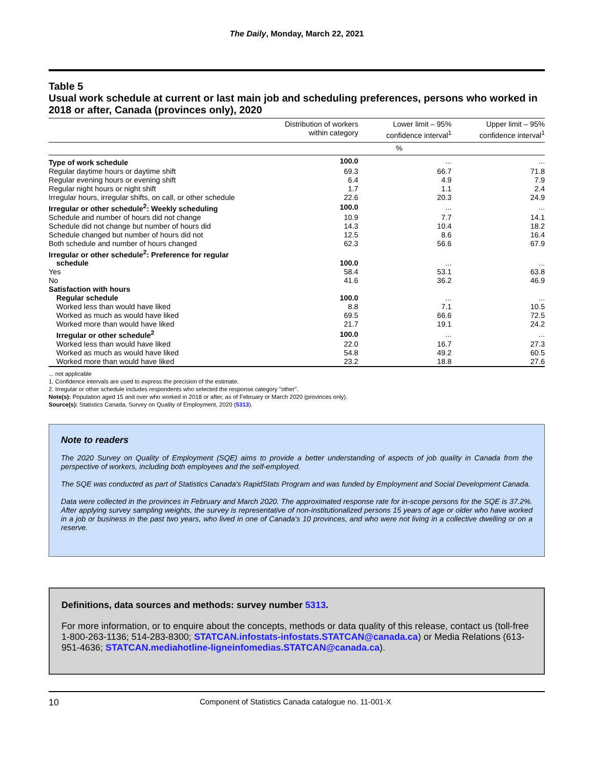The Daily, Monday, March 22, 2021
Table 5
Usual work schedule at current or last main job and scheduling preferences, persons who worked in 2018 or after, Canada (provinces only), 2020
| | Distribution of workers within category | Lower limit – 95% confidence interval<sup>1</sup> | Upper limit – 95% confidence interval<sup>1</sup> |
| --- | --- | --- | --- |
| | % | | |
| Type of work schedule | 100.0 | ... | ... |
| Regular daytime hours or daytime shift | 69.3 | 66.7 | 71.8 |
| Regular evening hours or evening shift | 6.4 | 4.9 | 7.9 |
| Regular night hours or night shift | 1.7 | 1.1 | 2.4 |
| Irregular hours, irregular shifts, on call, or other schedule | 22.6 | 20.3 | 24.9 |
| Irregular or other schedule<sup>2</sup>: Weekly scheduling | 100.0 | ... | ... |
| Schedule and number of hours did not change | 10.9 | 7.7 | 14.1 |
| Schedule did not change but number of hours did | 14.3 | 10.4 | 18.2 |
| Schedule changed but number of hours did not | 12.5 | 8.6 | 16.4 |
| Both schedule and number of hours changed | 62.3 | 56.6 | 67.9 |
| Irregular or other schedule<sup>2</sup>: Preference for regular schedule | 100.0 | ... | ... |
| Yes | 58.4 | 53.1 | 63.8 |
| No | 41.6 | 36.2 | 46.9 |
| Satisfaction with hours | | | |
| Regular schedule | 100.0 | ... | ... |
| Worked less than would have liked | 8.8 | 7.1 | 10.5 |
| Worked as much as would have liked | 69.5 | 66.6 | 72.5 |
| Worked more than would have liked | 21.7 | 19.1 | 24.2 |
| Irregular or other schedule<sup>2</sup> | 100.0 | ... | ... |
| Worked less than would have liked | 22.0 | 16.7 | 27.3 |
| Worked as much as would have liked | 54.8 | 49.2 | 60.5 |
| Worked more than would have liked | 23.2 | 18.8 | 27.6 |
... not applicable
1. Confidence intervals are used to express the precision of the estimate.
2. Irregular or other schedule includes respondents who selected the response category "other".
Note(s): Population aged 15 and over who worked in 2018 or after, as of February or March 2020 (provinces only).
Source(s): Statistics Canada, Survey on Quality of Employment, 2020 (5313).
Note to readers
The 2020 Survey on Quality of Employment (SQE) aims to provide a better understanding of aspects of job quality in Canada from the perspective of workers, including both employees and the self-employed.
The SQE was conducted as part of Statistics Canada's RapidStats Program and was funded by Employment and Social Development Canada.
Data were collected in the provinces in February and March 2020. The approximated response rate for in-scope persons for the SQE is 37.2%. After applying survey sampling weights, the survey is representative of non-institutionalized persons 15 years of age or older who have worked in a job or business in the past two years, who lived in one of Canada's 10 provinces, and who were not living in a collective dwelling or on a reserve.
Definitions, data sources and methods: survey number 5313.
For more information, or to enquire about the concepts, methods or data quality of this release, contact us (toll-free 1-800-263-1136; 514-283-8300; STATCAN.infostats-infostats.STATCAN@canada.ca) or Media Relations (613-951-4636; STATCAN.mediahotline-ligneinfomedias.STATCAN@canada.ca).
10 Component of Statistics Canada catalogue no. 11-001-X